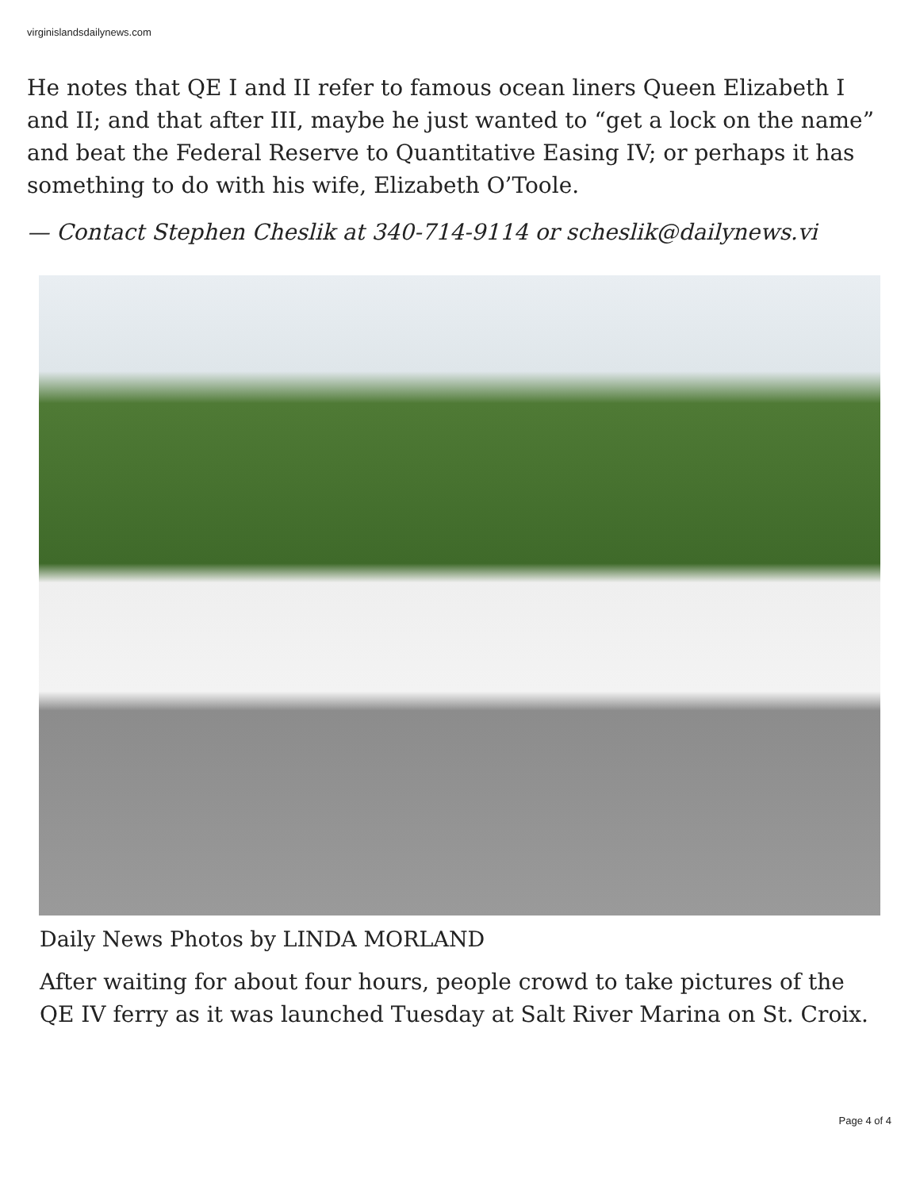virginislandsdailynews.com
He notes that QE I and II refer to famous ocean liners Queen Elizabeth I and II; and that after III, maybe he just wanted to “get a lock on the name” and beat the Federal Reserve to Quantitative Easing IV; or perhaps it has something to do with his wife, Elizabeth O’Toole.
— Contact Stephen Cheslik at 340-714-9114 or scheslik@dailynews.vi
Daily News Photos by LINDA MORLAND
After waiting for about four hours, people crowd to take pictures of the QE IV ferry as it was launched Tuesday at Salt River Marina on St. Croix.
Page 4 of 4